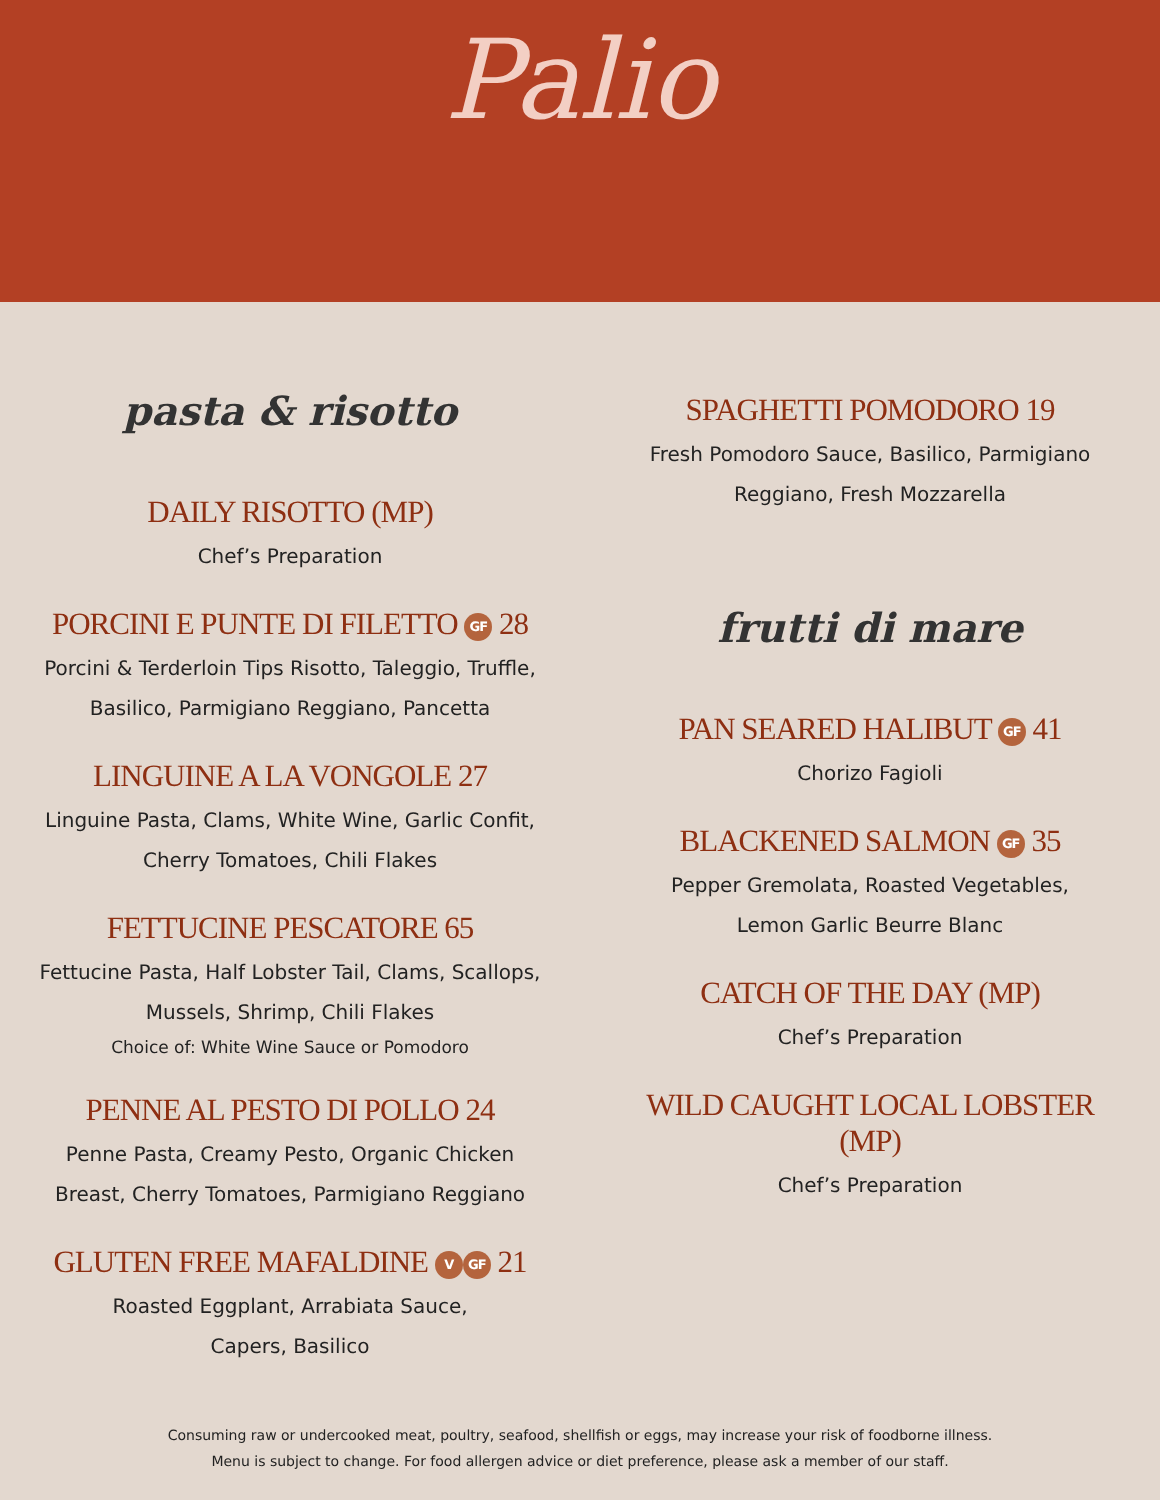Palio
pasta & risotto
DAILY RISOTTO (MP)
Chef’s Preparation
PORCINI E PUNTE DI FILETTO GF 28
Porcini & Terderloin Tips Risotto, Taleggio, Truffle,
Basilico, Parmigiano Reggiano, Pancetta
LINGUINE A LA VONGOLE 27
Linguine Pasta, Clams, White Wine, Garlic Confit,
Cherry Tomatoes, Chili Flakes
FETTUCINE PESCATORE 65
Fettucine Pasta, Half Lobster Tail, Clams, Scallops,
Mussels, Shrimp, Chili Flakes
Choice of: White Wine Sauce or Pomodoro
PENNE AL PESTO DI POLLO 24
Penne Pasta, Creamy Pesto, Organic Chicken
Breast, Cherry Tomatoes, Parmigiano Reggiano
GLUTEN FREE MAFALDINE V GF 21
Roasted Eggplant, Arrabiata Sauce,
Capers, Basilico
SPAGHETTI POMODORO 19
Fresh Pomodoro Sauce, Basilico, Parmigiano
Reggiano, Fresh Mozzarella
frutti di mare
PAN SEARED HALIBUT GF 41
Chorizo Fagioli
BLACKENED SALMON GF 35
Pepper Gremolata, Roasted Vegetables,
Lemon Garlic Beurre Blanc
CATCH OF THE DAY (MP)
Chef’s Preparation
WILD CAUGHT LOCAL LOBSTER
(MP)
Chef’s Preparation
Consuming raw or undercooked meat, poultry, seafood, shellfish or eggs, may increase your risk of foodborne illness.
Menu is subject to change. For food allergen advice or diet preference, please ask a member of our staff.